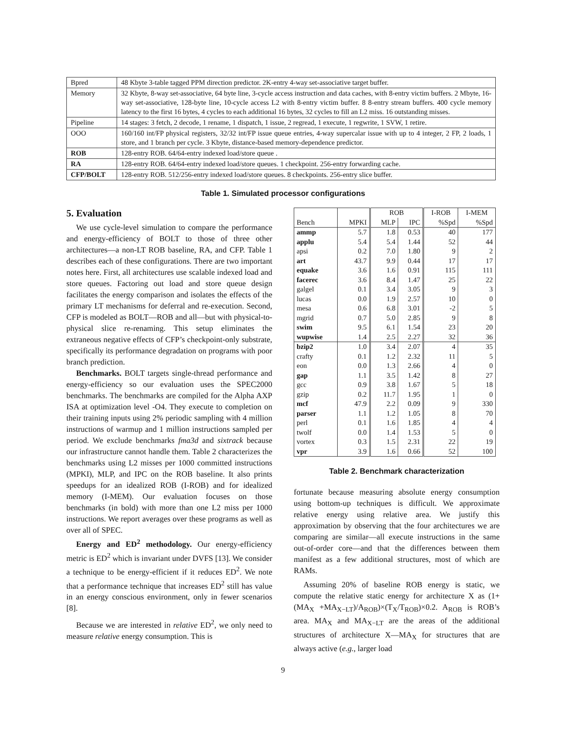| Bpred | 48 Kbyte 3-table tagged PPM direction predictor. 2K-entry 4-way set-associative target buffer. |
| Memory | 32 Kbyte, 8-way set-associative, 64 byte line, 3-cycle access instruction and data caches, with 8-entry victim buffers. 2 Mbyte, 16-way set-associative, 128-byte line, 10-cycle access L2 with 8-entry victim buffer. 8 8-entry stream buffers. 400 cycle memory latency to the first 16 bytes, 4 cycles to each additional 16 bytes, 32 cycles to fill an L2 miss. 16 outstanding misses. |
| Pipeline | 14 stages: 3 fetch, 2 decode, 1 rename, 1 dispatch, 1 issue, 2 regread, 1 execute, 1 regwrite, 1 SVW, 1 retire. |
| OOO | 160/160 int/FP physical registers, 32/32 int/FP issue queue entries, 4-way supercalar issue with up to 4 integer, 2 FP, 2 loads, 1 store, and 1 branch per cycle. 3 Kbyte, distance-based memory-dependence predictor. |
| ROB | 128-entry ROB. 64/64-entry indexed load/store queue . |
| RA | 128-entry ROB. 64/64-entry indexed load/store queues. 1 checkpoint. 256-entry forwarding cache. |
| CFP/BOLT | 128-entry ROB. 512/256-entry indexed load/store queues. 8 checkpoints. 256-entry slice buffer. |
Table 1. Simulated processor configurations
5. Evaluation
We use cycle-level simulation to compare the performance and energy-efficiency of BOLT to those of three other architectures—a non-LT ROB baseline, RA, and CFP. Table 1 describes each of these configurations. There are two important notes here. First, all architectures use scalable indexed load and store queues. Factoring out load and store queue design facilitates the energy comparison and isolates the effects of the primary LT mechanisms for deferral and re-execution. Second, CFP is modeled as BOLT—ROB and all—but with physical-to-physical slice re-renaming. This setup eliminates the extraneous negative effects of CFP’s checkpoint-only substrate, specifically its performance degradation on programs with poor branch prediction.
Benchmarks. BOLT targets single-thread performance and energy-efficiency so our evaluation uses the SPEC2000 benchmarks. The benchmarks are compiled for the Alpha AXP ISA at optimization level -O4. They execute to completion on their training inputs using 2% periodic sampling with 4 million instructions of warmup and 1 million instructions sampled per period. We exclude benchmarks fma3d and sixtrack because our infrastructure cannot handle them. Table 2 characterizes the benchmarks using L2 misses per 1000 committed instructions (MPKI), MLP, and IPC on the ROB baseline. It also prints speedups for an idealized ROB (I-ROB) and for idealized memory (I-MEM). Our evaluation focuses on those benchmarks (in bold) with more than one L2 miss per 1000 instructions. We report averages over these programs as well as over all of SPEC.
Energy and ED<sup>2</sup> methodology. Our energy-efficiency metric is ED<sup>2</sup> which is invariant under DVFS [13]. We consider a technique to be energy-efficient if it reduces ED<sup>2</sup>. We note that a performance technique that increases ED<sup>2</sup> still has value in an energy conscious environment, only in fewer scenarios [8].
Because we are interested in relative ED<sup>2</sup>, we only need to measure relative energy consumption. This is
| | | ROB | | I-ROB | I-MEM |
| --- | --- | --- | --- | --- | --- |
| Bench | MPKI | MLP | IPC | %Spd | %Spd |
| ammp | 5.7 | 1.8 | 0.53 | 40 | 177 |
| applu | 5.4 | 5.4 | 1.44 | 52 | 44 |
| apsi | 0.2 | 7.0 | 1.80 | 9 | 2 |
| art | 43.7 | 9.9 | 0.44 | 17 | 17 |
| equake | 3.6 | 1.6 | 0.91 | 115 | 111 |
| facerec | 3.6 | 8.4 | 1.47 | 25 | 22 |
| galgel | 0.1 | 3.4 | 3.05 | 9 | 3 |
| lucas | 0.0 | 1.9 | 2.57 | 10 | 0 |
| mesa | 0.6 | 6.8 | 3.01 | -2 | 5 |
| mgrid | 0.7 | 5.0 | 2.85 | 9 | 8 |
| swim | 9.5 | 6.1 | 1.54 | 23 | 20 |
| wupwise | 1.4 | 2.5 | 2.27 | 32 | 36 |
| bzip2 | 1.0 | 3.4 | 2.07 | 4 | 35 |
| crafty | 0.1 | 1.2 | 2.32 | 11 | 5 |
| eon | 0.0 | 1.3 | 2.66 | 4 | 0 |
| gap | 1.1 | 3.5 | 1.42 | 8 | 27 |
| gcc | 0.9 | 3.8 | 1.67 | 5 | 18 |
| gzip | 0.2 | 11.7 | 1.95 | 1 | 0 |
| mcf | 47.9 | 2.2 | 0.09 | 9 | 330 |
| parser | 1.1 | 1.2 | 1.05 | 8 | 70 |
| perl | 0.1 | 1.6 | 1.85 | 4 | 4 |
| twolf | 0.0 | 1.4 | 1.53 | 5 | 0 |
| vortex | 0.3 | 1.5 | 2.31 | 22 | 19 |
| vpr | 3.9 | 1.6 | 0.66 | 52 | 100 |
Table 2. Benchmark characterization
fortunate because measuring absolute energy consumption using bottom-up techniques is difficult. We approximate relative energy using relative area. We justify this approximation by observing that the four architectures we are comparing are similar—all execute instructions in the same out-of-order core—and that the differences between them manifest as a few additional structures, most of which are RAMs.
Assuming 20% of baseline ROB energy is static, we compute the relative static energy for architecture X as (1+(MA<sub>X</sub> +MA<sub>X−LT</sub>)/A<sub>ROB</sub>)×(T<sub>X</sub>/T<sub>ROB</sub>)×0.2. A<sub>ROB</sub> is ROB’s area. MA<sub>X</sub> and MA<sub>X−LT</sub> are the areas of the additional structures of architecture X—MA<sub>X</sub> for structures that are always active (e.g., larger load
9